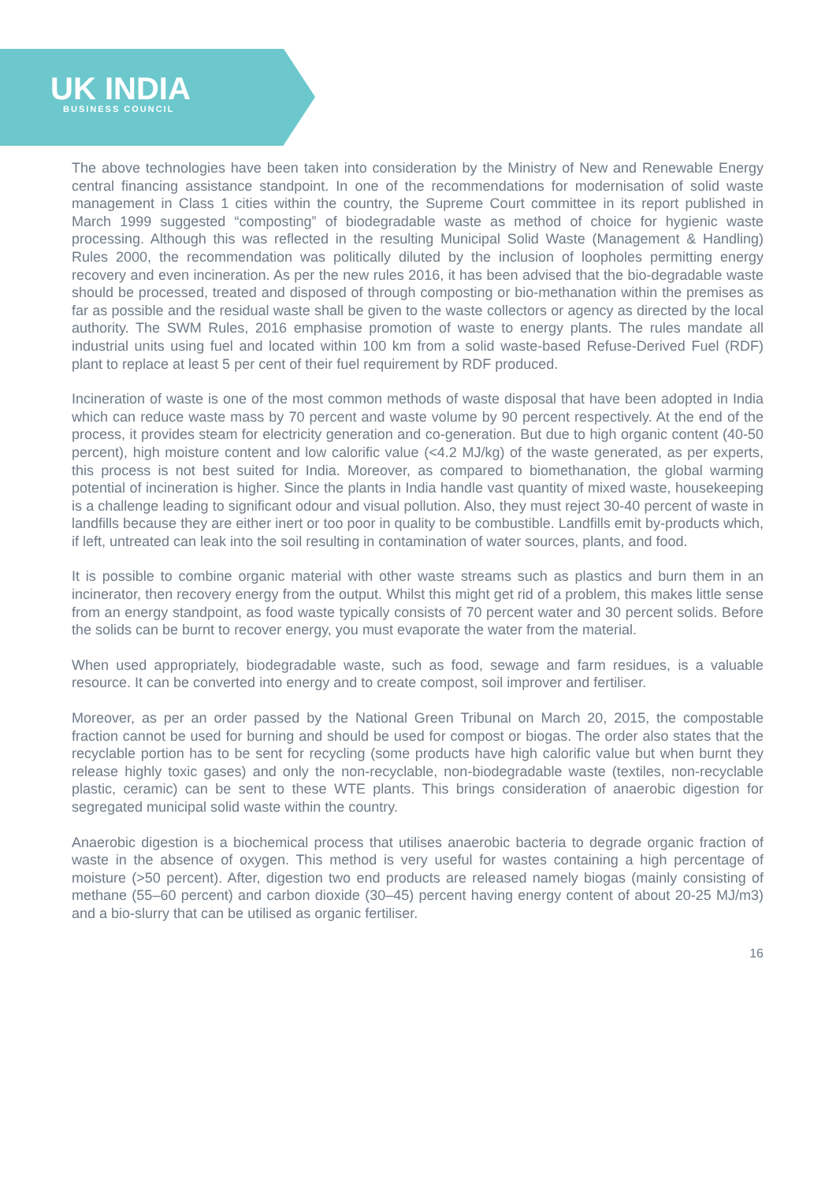UK INDIA
BUSINESS COUNCIL
The above technologies have been taken into consideration by the Ministry of New and Renewable Energy central financing assistance standpoint. In one of the recommendations for modernisation of solid waste management in Class 1 cities within the country, the Supreme Court committee in its report published in March 1999 suggested “composting” of biodegradable waste as method of choice for hygienic waste processing. Although this was reflected in the resulting Municipal Solid Waste (Management & Handling) Rules 2000, the recommendation was politically diluted by the inclusion of loopholes permitting energy recovery and even incineration. As per the new rules 2016, it has been advised that the bio-degradable waste should be processed, treated and disposed of through composting or bio-methanation within the premises as far as possible and the residual waste shall be given to the waste collectors or agency as directed by the local authority. The SWM Rules, 2016 emphasise promotion of waste to energy plants. The rules mandate all industrial units using fuel and located within 100 km from a solid waste-based Refuse-Derived Fuel (RDF) plant to replace at least 5 per cent of their fuel requirement by RDF produced.
Incineration of waste is one of the most common methods of waste disposal that have been adopted in India which can reduce waste mass by 70 percent and waste volume by 90 percent respectively. At the end of the process, it provides steam for electricity generation and co-generation. But due to high organic content (40-50 percent), high moisture content and low calorific value (<4.2 MJ/kg) of the waste generated, as per experts, this process is not best suited for India. Moreover, as compared to biomethanation, the global warming potential of incineration is higher. Since the plants in India handle vast quantity of mixed waste, housekeeping is a challenge leading to significant odour and visual pollution. Also, they must reject 30-40 percent of waste in landfills because they are either inert or too poor in quality to be combustible. Landfills emit by-products which, if left, untreated can leak into the soil resulting in contamination of water sources, plants, and food.
It is possible to combine organic material with other waste streams such as plastics and burn them in an incinerator, then recovery energy from the output. Whilst this might get rid of a problem, this makes little sense from an energy standpoint, as food waste typically consists of 70 percent water and 30 percent solids. Before the solids can be burnt to recover energy, you must evaporate the water from the material.
When used appropriately, biodegradable waste, such as food, sewage and farm residues, is a valuable resource. It can be converted into energy and to create compost, soil improver and fertiliser.
Moreover, as per an order passed by the National Green Tribunal on March 20, 2015, the compostable fraction cannot be used for burning and should be used for compost or biogas. The order also states that the recyclable portion has to be sent for recycling (some products have high calorific value but when burnt they release highly toxic gases) and only the non-recyclable, non-biodegradable waste (textiles, non-recyclable plastic, ceramic) can be sent to these WTE plants. This brings consideration of anaerobic digestion for segregated municipal solid waste within the country.
Anaerobic digestion is a biochemical process that utilises anaerobic bacteria to degrade organic fraction of waste in the absence of oxygen. This method is very useful for wastes containing a high percentage of moisture (>50 percent). After, digestion two end products are released namely biogas (mainly consisting of methane (55–60 percent) and carbon dioxide (30–45) percent having energy content of about 20-25 MJ/m3) and a bio-slurry that can be utilised as organic fertiliser.
16